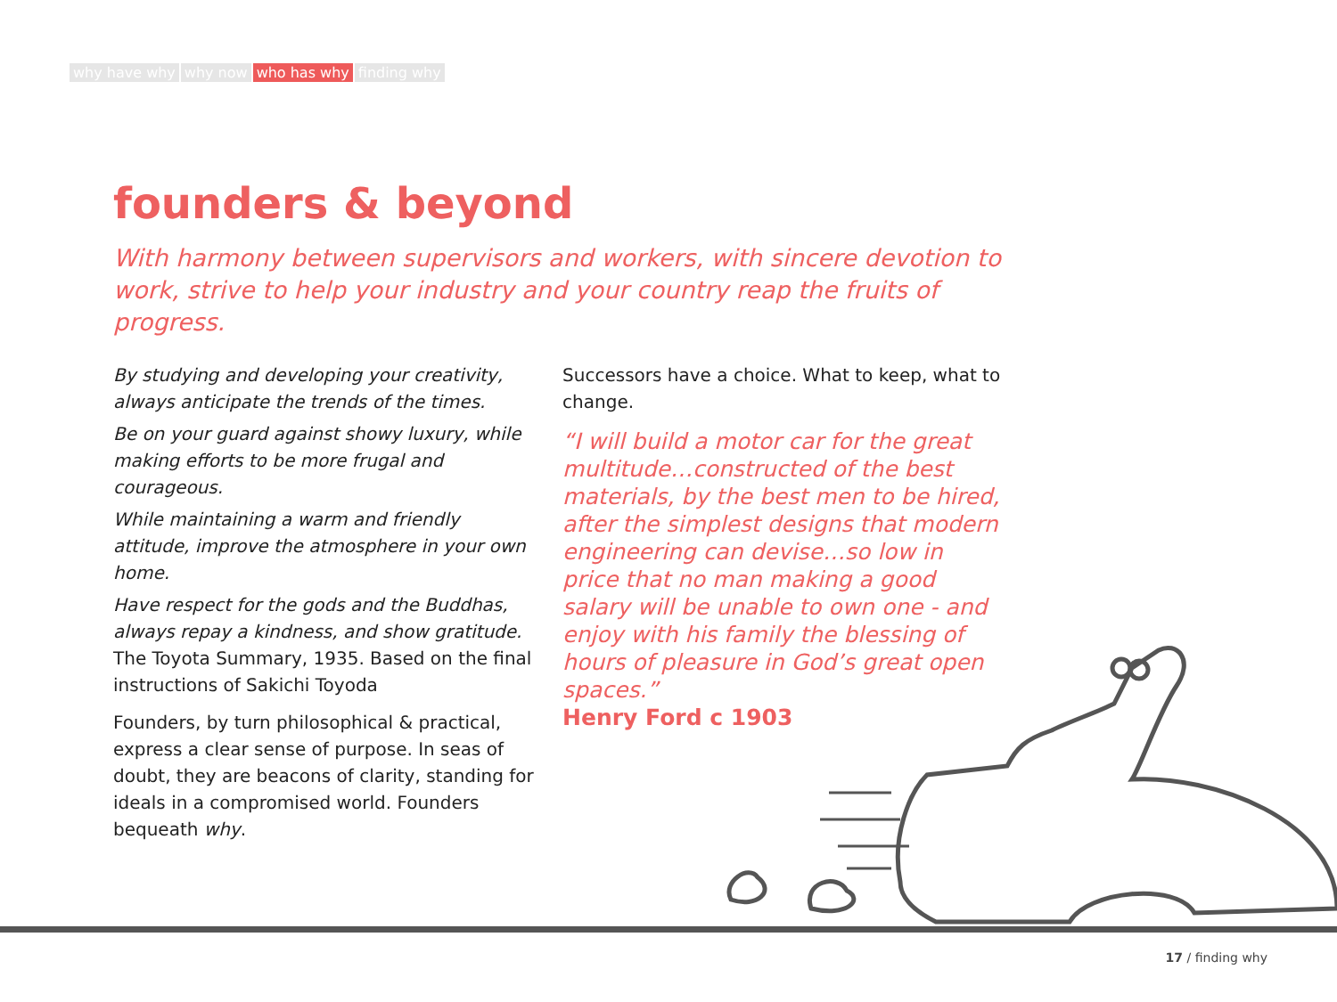why have why why now who has why finding why
founders & beyond
With harmony between supervisors and workers, with sincere devotion to work, strive to help your industry and your country reap the fruits of progress.
By studying and developing your creativity, always anticipate the trends of the times.
Be on your guard against showy luxury, while making efforts to be more frugal and courageous.
While maintaining a warm and friendly attitude, improve the atmosphere in your own home.
Have respect for the gods and the Buddhas, always repay a kindness, and show gratitude. The Toyota Summary, 1935. Based on the final instructions of Sakichi Toyoda
Founders, by turn philosophical & practical, express a clear sense of purpose. In seas of doubt, they are beacons of clarity, standing for ideals in a compromised world. Founders bequeath why.
Successors have a choice. What to keep, what to change.
“I will build a motor car for the great multitude…constructed of the best materials, by the best men to be hired, after the simplest designs that modern engineering can devise…so low in price that no man making a good salary will be unable to own one - and enjoy with his family the blessing of hours of pleasure in God’s great open spaces.”
Henry Ford c 1903
17 / finding why